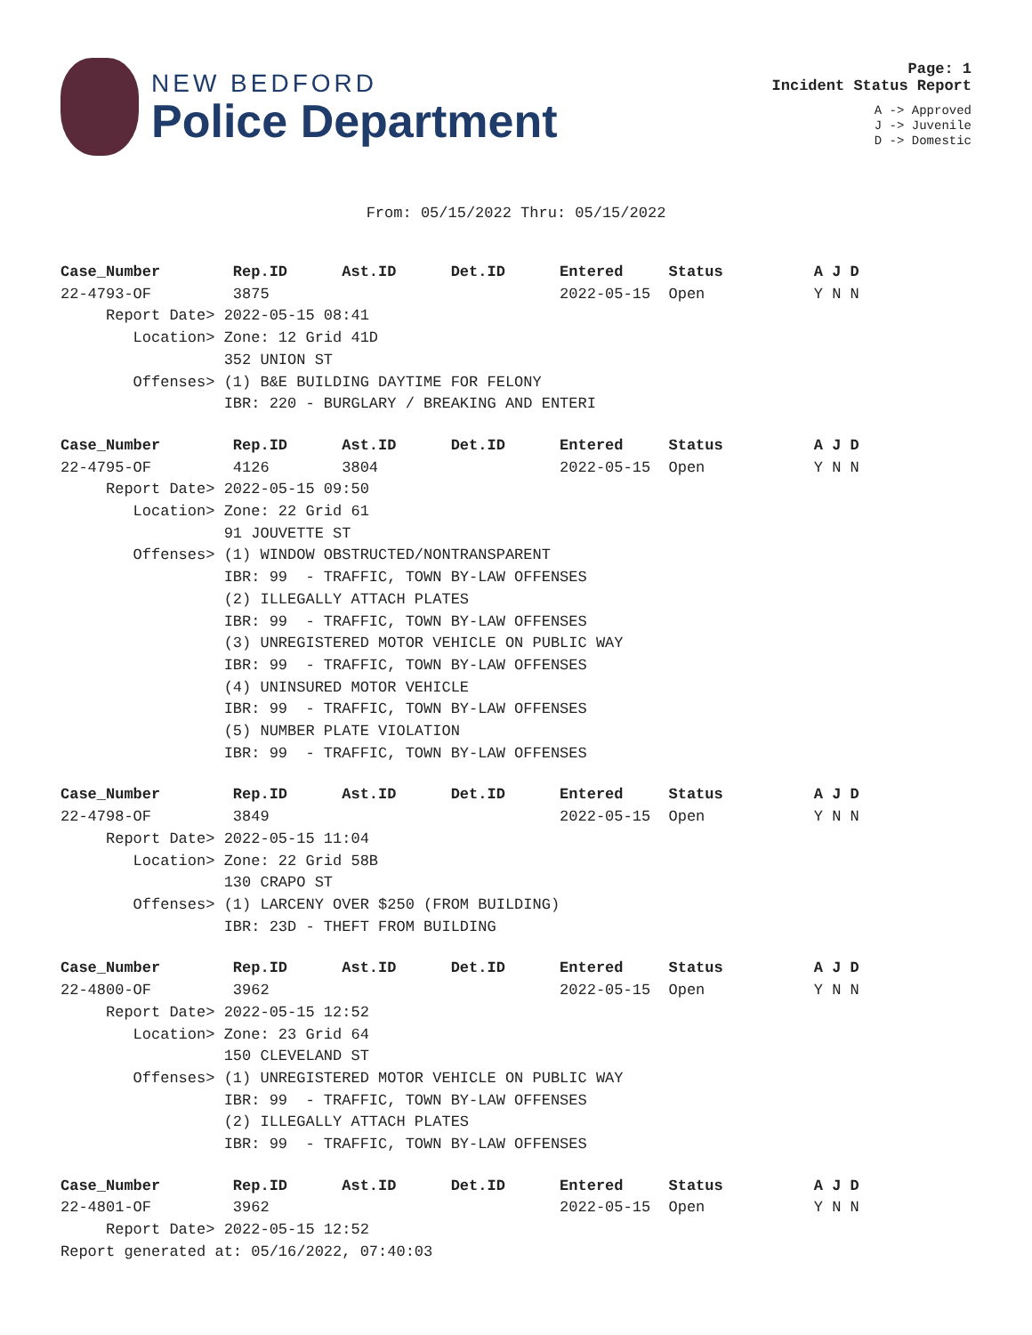NEW BEDFORD
Police Department
Page: 1
Incident Status Report
A -> Approved
J -> Juvenile
D -> Domestic
From: 05/15/2022 Thru: 05/15/2022
Case_Number        Rep.ID      Ast.ID      Det.ID      Entered     Status          A J D
22-4793-OF         3875                                2022-05-15  Open            Y N N
     Report Date> 2022-05-15 08:41
        Location> Zone: 12 Grid 41D
                  352 UNION ST
        Offenses> (1) B&E BUILDING DAYTIME FOR FELONY
                  IBR: 220 - BURGLARY / BREAKING AND ENTERI
Case_Number        Rep.ID      Ast.ID      Det.ID      Entered     Status          A J D
22-4795-OF         4126        3804                    2022-05-15  Open            Y N N
     Report Date> 2022-05-15 09:50
        Location> Zone: 22 Grid 61
                  91 JOUVETTE ST
        Offenses> (1) WINDOW OBSTRUCTED/NONTRANSPARENT
                  IBR: 99  - TRAFFIC, TOWN BY-LAW OFFENSES
                  (2) ILLEGALLY ATTACH PLATES
                  IBR: 99  - TRAFFIC, TOWN BY-LAW OFFENSES
                  (3) UNREGISTERED MOTOR VEHICLE ON PUBLIC WAY
                  IBR: 99  - TRAFFIC, TOWN BY-LAW OFFENSES
                  (4) UNINSURED MOTOR VEHICLE
                  IBR: 99  - TRAFFIC, TOWN BY-LAW OFFENSES
                  (5) NUMBER PLATE VIOLATION
                  IBR: 99  - TRAFFIC, TOWN BY-LAW OFFENSES
Case_Number        Rep.ID      Ast.ID      Det.ID      Entered     Status          A J D
22-4798-OF         3849                                2022-05-15  Open            Y N N
     Report Date> 2022-05-15 11:04
        Location> Zone: 22 Grid 58B
                  130 CRAPO ST
        Offenses> (1) LARCENY OVER $250 (FROM BUILDING)
                  IBR: 23D - THEFT FROM BUILDING
Case_Number        Rep.ID      Ast.ID      Det.ID      Entered     Status          A J D
22-4800-OF         3962                                2022-05-15  Open            Y N N
     Report Date> 2022-05-15 12:52
        Location> Zone: 23 Grid 64
                  150 CLEVELAND ST
        Offenses> (1) UNREGISTERED MOTOR VEHICLE ON PUBLIC WAY
                  IBR: 99  - TRAFFIC, TOWN BY-LAW OFFENSES
                  (2) ILLEGALLY ATTACH PLATES
                  IBR: 99  - TRAFFIC, TOWN BY-LAW OFFENSES
Case_Number        Rep.ID      Ast.ID      Det.ID      Entered     Status          A J D
22-4801-OF         3962                                2022-05-15  Open            Y N N
     Report Date> 2022-05-15 12:52
Report generated at: 05/16/2022, 07:40:03